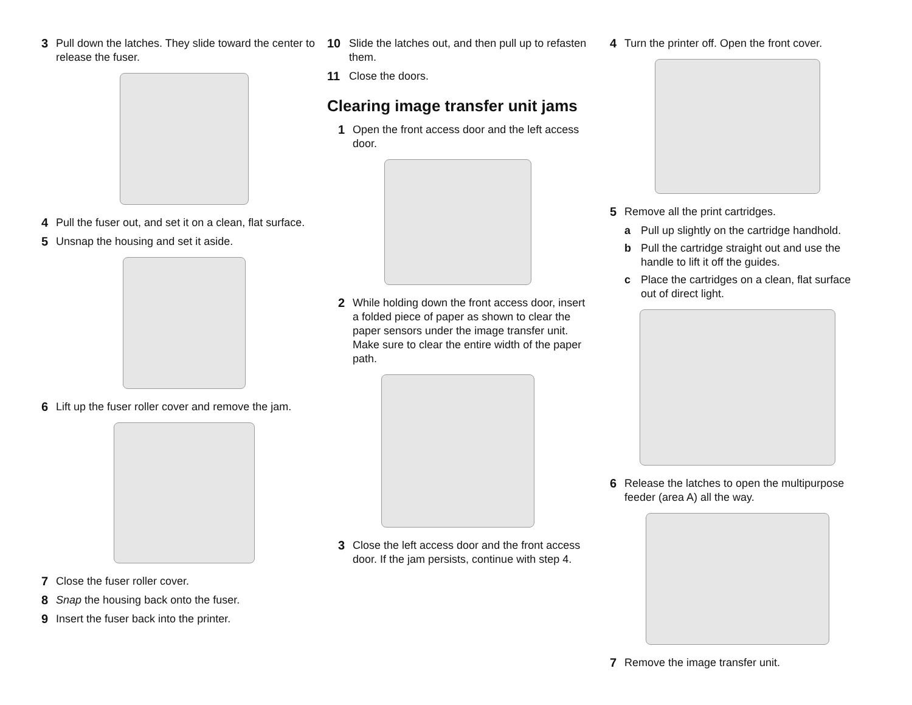3 Pull down the latches. They slide toward the center to release the fuser.
4 Pull the fuser out, and set it on a clean, flat surface.
5 Unsnap the housing and set it aside.
6 Lift up the fuser roller cover and remove the jam.
7 Close the fuser roller cover.
8 Snap the housing back onto the fuser.
9 Insert the fuser back into the printer.
10 Slide the latches out, and then pull up to refasten them.
11 Close the doors.
Clearing image transfer unit jams
1 Open the front access door and the left access door.
2 While holding down the front access door, insert a folded piece of paper as shown to clear the paper sensors under the image transfer unit. Make sure to clear the entire width of the paper path.
3 Close the left access door and the front access door. If the jam persists, continue with step 4.
4 Turn the printer off. Open the front cover.
5 Remove all the print cartridges.
a Pull up slightly on the cartridge handhold.
b Pull the cartridge straight out and use the handle to lift it off the guides.
c Place the cartridges on a clean, flat surface out of direct light.
6 Release the latches to open the multipurpose feeder (area A) all the way.
7 Remove the image transfer unit.